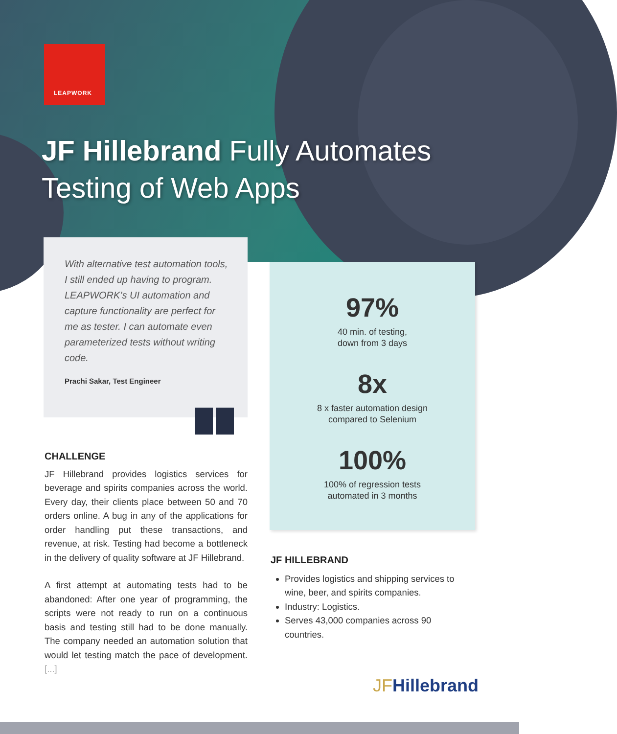LEAPWORK
JF Hillebrand Fully Automates
Testing of Web Apps
With alternative test automation tools, I still ended up having to program. LEAPWORK’s UI automation and capture functionality are perfect for me as tester. I can automate even parameterized tests without writing code.
Prachi Sakar, Test Engineer
CHALLENGE
JF Hillebrand provides logistics services for beverage and spirits companies across the world. Every day, their clients place between 50 and 70 orders online. A bug in any of the applications for order handling put these transactions, and revenue, at risk. Testing had become a bottleneck in the delivery of quality software at JF Hillebrand.
A first attempt at automating tests had to be abandoned: After one year of programming, the scripts were not ready to run on a continuous basis and testing still had to be done manually. The company needed an automation solution that would let testing match the pace of development. [...]
97%
40 min. of testing,
down from 3 days
8x
8 x faster automation design
compared to Selenium
100%
100% of regression tests
automated in 3 months
JF HILLEBRAND
Provides logistics and shipping services to wine, beer, and spirits companies.
Industry: Logistics.
Serves 43,000 companies across 90 countries.
JFHillebrand